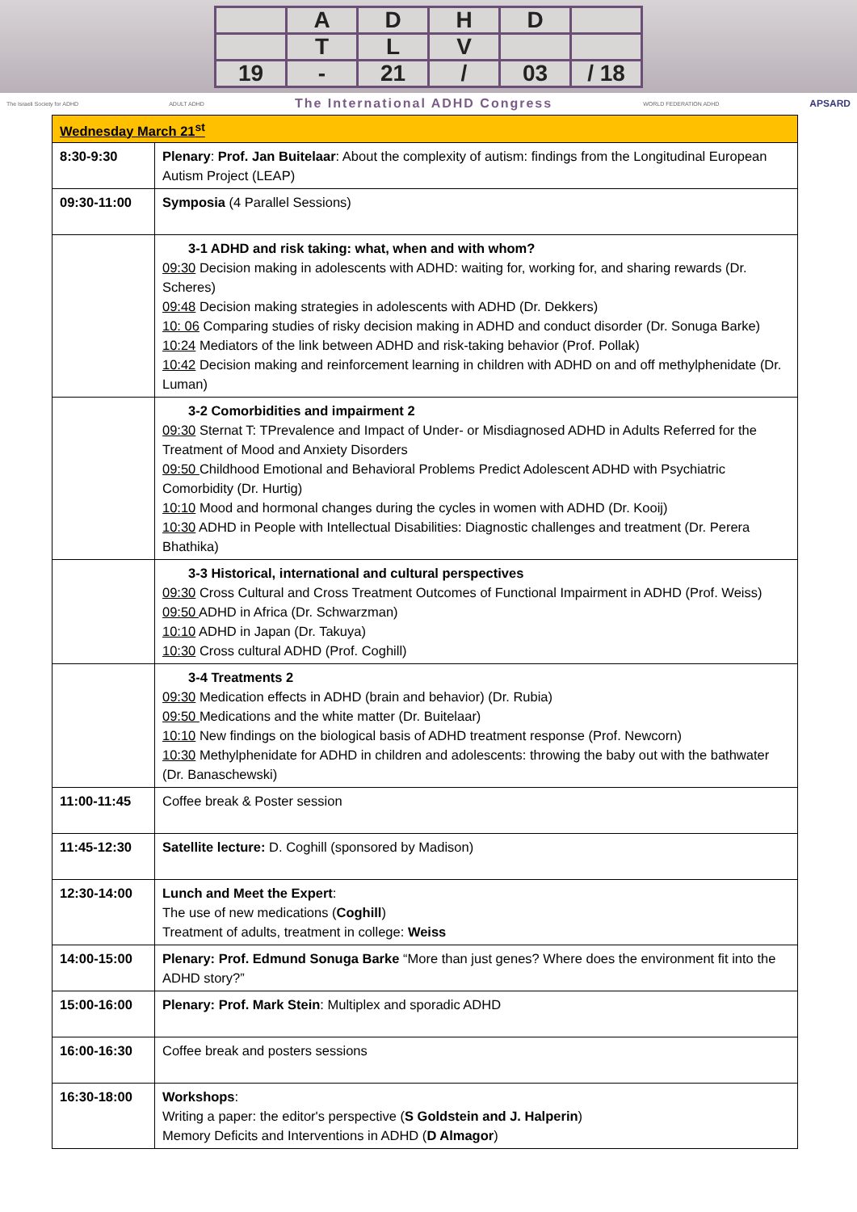A
D
H
D
T
L
V
19
-
21
/
03
/ 18
The Israeli Society for ADHD ADULT ADHD The International ADHD Congress WORLD FEDERATION ADHD APSARD
| Wednesday March 21<sup>st</sup> | |
| --- | --- |
| 8:30-9:30 | Plenary : Prof. Jan Buitelaar : About the complexity of autism: findings from the Longitudinal European Autism Project (LEAP) |
| 09:30-11:00 | Symposia (4 Parallel Sessions) |
| | 3-1 ADHD and risk taking: what, when and with whom? 09:30 Decision making in adolescents with ADHD: waiting for, working for, and sharing rewards (Dr. Scheres) 09:48 Decision making strategies in adolescents with ADHD (Dr. Dekkers) 10: 06 Comparing studies of risky decision making in ADHD and conduct disorder (Dr. Sonuga Barke) 10:24 Mediators of the link between ADHD and risk-taking behavior (Prof. Pollak) 10:42 Decision making and reinforcement learning in children with ADHD on and off methylphenidate (Dr. Luman) |
| | 3-2 Comorbidities and impairment 2 09:30 Sternat T: TPrevalence and Impact of Under- or Misdiagnosed ADHD in Adults Referred for the Treatment of Mood and Anxiety Disorders 09:50 Childhood Emotional and Behavioral Problems Predict Adolescent ADHD with Psychiatric Comorbidity (Dr. Hurtig) 10:10 Mood and hormonal changes during the cycles in women with ADHD (Dr. Kooij) 10:30 ADHD in People with Intellectual Disabilities: Diagnostic challenges and treatment (Dr. Perera Bhathika) |
| | 3-3 Historical, international and cultural perspectives 09:30 Cross Cultural and Cross Treatment Outcomes of Functional Impairment in ADHD (Prof. Weiss) 09:50 ADHD in Africa (Dr. Schwarzman) 10:10 ADHD in Japan (Dr. Takuya) 10:30 Cross cultural ADHD (Prof. Coghill) |
| | 3-4 Treatments 2 09:30 Medication effects in ADHD (brain and behavior) (Dr. Rubia) 09:50 Medications and the white matter (Dr. Buitelaar) 10:10 New findings on the biological basis of ADHD treatment response (Prof. Newcorn) 10:30 Methylphenidate for ADHD in children and adolescents: throwing the baby out with the bathwater (Dr. Banaschewski) |
| 11:00-11:45 | Coffee break & Poster session |
| 11:45-12:30 | Satellite lecture: D. Coghill (sponsored by Madison) |
| 12:30-14:00 | Lunch and Meet the Expert : The use of new medications ( Coghill ) Treatment of adults, treatment in college: Weiss |
| 14:00-15:00 | Plenary: Prof. Edmund Sonuga Barke “More than just genes? Where does the environment fit into the ADHD story?” |
| 15:00-16:00 | Plenary: Prof. Mark Stein : Multiplex and sporadic ADHD |
| 16:00-16:30 | Coffee break and posters sessions |
| 16:30-18:00 | Workshops : Writing a paper: the editor's perspective ( S Goldstein and J. Halperin ) Memory Deficits and Interventions in ADHD ( D Almagor ) |